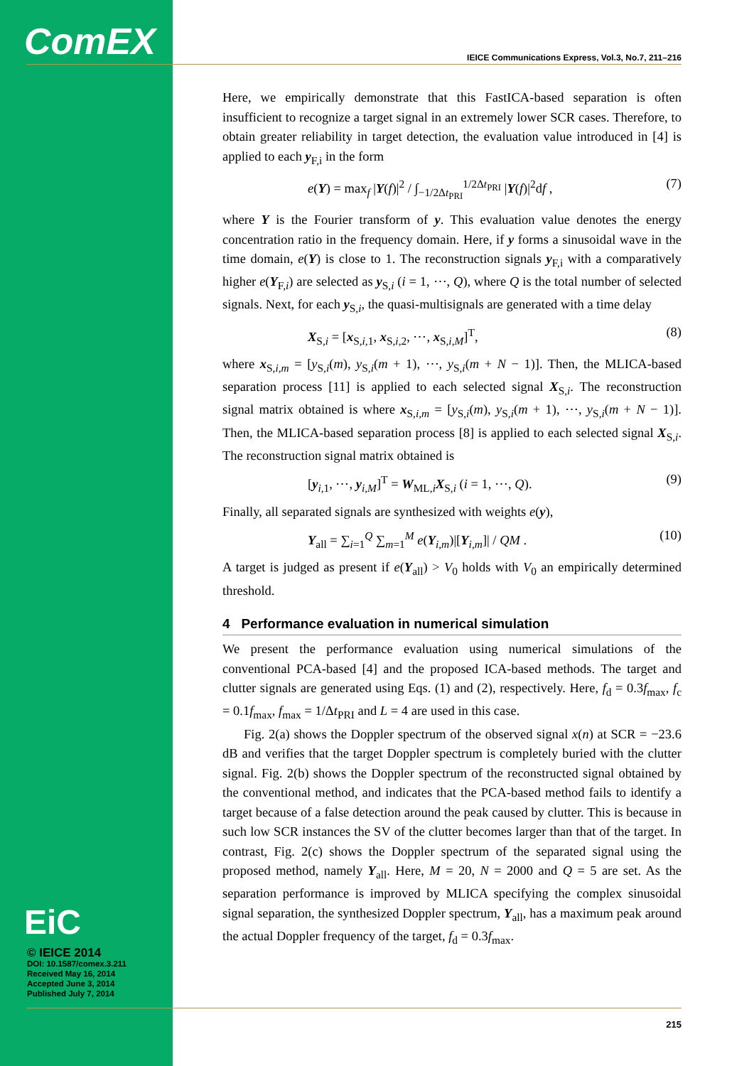ComEX
IEICE Communications Express, Vol.3, No.7, 211–216
EiC
© IEICE 2014
DOI: 10.1587/comex.3.211
Received May 16, 2014
Accepted June 3, 2014
Published July 7, 2014
Here, we empirically demonstrate that this FastICA-based separation is often insufficient to recognize a target signal in an extremely lower SCR cases. Therefore, to obtain greater reliability in target detection, the evaluation value introduced in [4] is applied to each y<sub>F,i</sub> in the form
e(Y) = max<sub>f</sub> |Y(f)|<sup>2</sup> / ∫<sub>−1/2Δt<sub>PRI</sub></sub><sup>1/2Δt<sub>PRI</sub></sup> |Y(f)|<sup>2</sup>df , (7)
where Y is the Fourier transform of y. This evaluation value denotes the energy concentration ratio in the frequency domain. Here, if y forms a sinusoidal wave in the time domain, e(Y) is close to 1. The reconstruction signals y<sub>F,i</sub> with a comparatively higher e(Y<sub>F,i</sub>) are selected as y<sub>S,i</sub> (i = 1, ⋯, Q), where Q is the total number of selected signals. Next, for each y<sub>S,i</sub>, the quasi-multisignals are generated with a time delay
X<sub>S,i</sub> = [x<sub>S,i,1</sub>, x<sub>S,i,2</sub>, ⋯, x<sub>S,i,M</sub>]<sup>T</sup>, (8)
where x<sub>S,i,m</sub> = [y<sub>S,i</sub>(m), y<sub>S,i</sub>(m + 1), ⋯, y<sub>S,i</sub>(m + N − 1)]. Then, the MLICA-based separation process [11] is applied to each selected signal X<sub>S,i</sub>. The reconstruction signal matrix obtained is where x<sub>S,i,m</sub> = [y<sub>S,i</sub>(m), y<sub>S,i</sub>(m + 1), ⋯, y<sub>S,i</sub>(m + N − 1)]. Then, the MLICA-based separation process [8] is applied to each selected signal X<sub>S,i</sub>. The reconstruction signal matrix obtained is
[y<sub>i,1</sub>, ⋯, y<sub>i,M</sub>]<sup>T</sup> = W<sub>ML,i</sub>X<sub>S,i</sub> (i = 1, ⋯, Q). (9)
Finally, all separated signals are synthesized with weights e(y),
Y<sub>all</sub> = ∑<sub>i=1</sub><sup>Q</sup> ∑<sub>m=1</sub><sup>M</sup> e(Y<sub>i,m</sub>)|[Y<sub>i,m</sub>]| / QM . (10)
A target is judged as present if e(Y<sub>all</sub>) > V<sub>0</sub> holds with V<sub>0</sub> an empirically determined threshold.
4 Performance evaluation in numerical simulation
We present the performance evaluation using numerical simulations of the conventional PCA-based [4] and the proposed ICA-based methods. The target and clutter signals are generated using Eqs. (1) and (2), respectively. Here, f<sub>d</sub> = 0.3f<sub>max</sub>, f<sub>c</sub> = 0.1f<sub>max</sub>, f<sub>max</sub> = 1/Δt<sub>PRI</sub> and L = 4 are used in this case.
Fig. 2(a) shows the Doppler spectrum of the observed signal x(n) at SCR = −23.6 dB and verifies that the target Doppler spectrum is completely buried with the clutter signal. Fig. 2(b) shows the Doppler spectrum of the reconstructed signal obtained by the conventional method, and indicates that the PCA-based method fails to identify a target because of a false detection around the peak caused by clutter. This is because in such low SCR instances the SV of the clutter becomes larger than that of the target. In contrast, Fig. 2(c) shows the Doppler spectrum of the separated signal using the proposed method, namely Y<sub>all</sub>. Here, M = 20, N = 2000 and Q = 5 are set. As the separation performance is improved by MLICA specifying the complex sinusoidal signal separation, the synthesized Doppler spectrum, Y<sub>all</sub>, has a maximum peak around the actual Doppler frequency of the target, f<sub>d</sub> = 0.3f<sub>max</sub>.
215